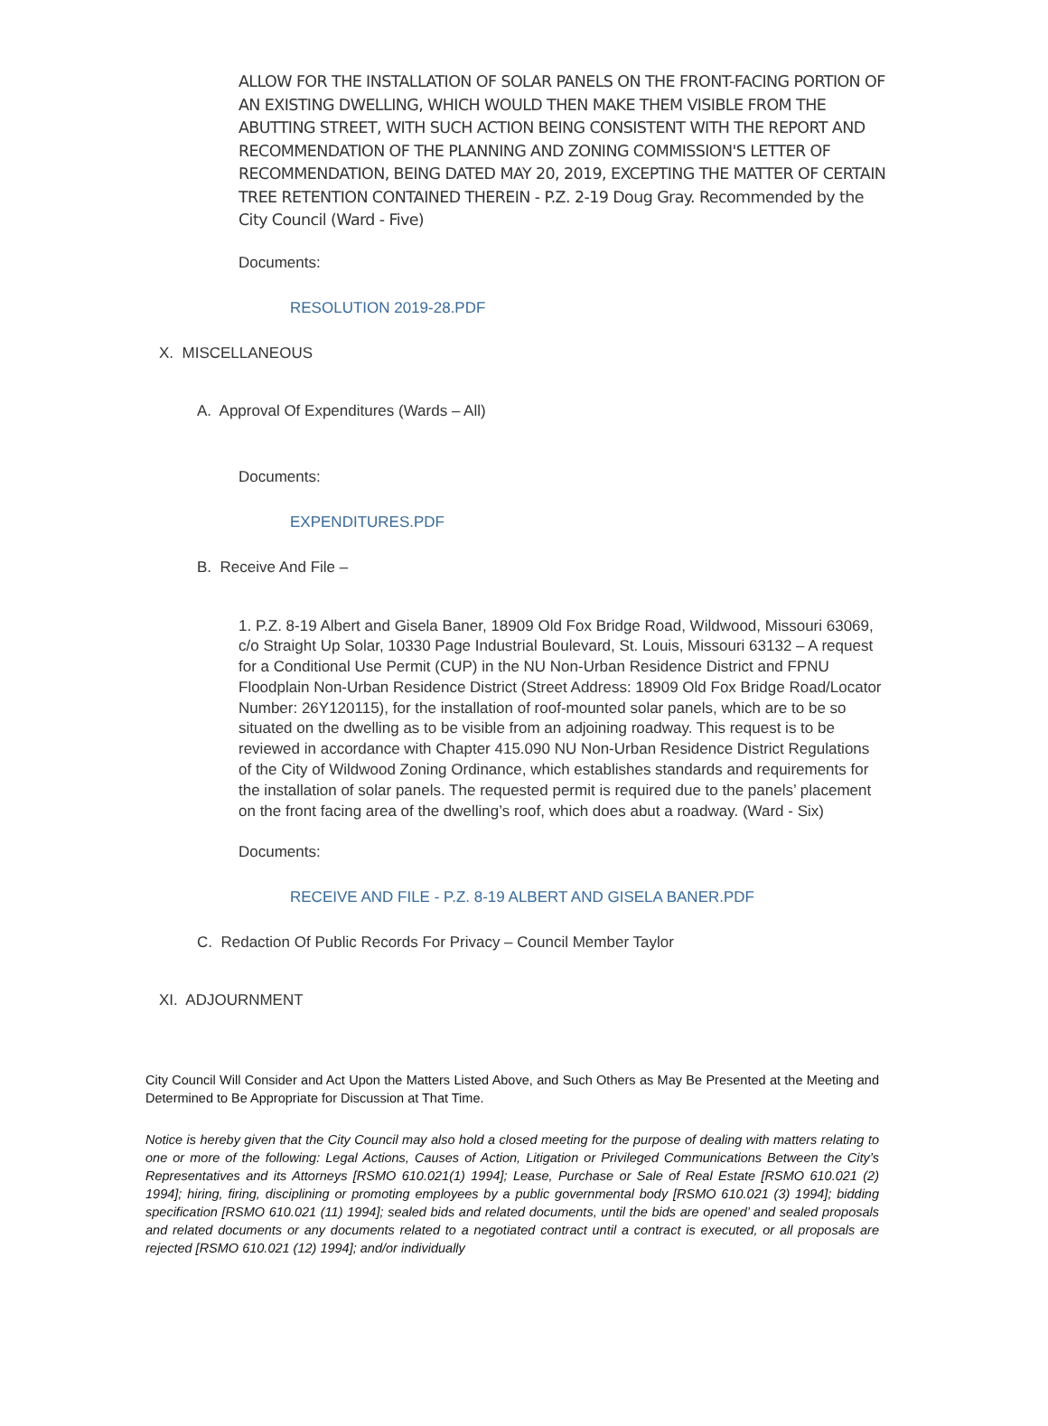ALLOW FOR THE INSTALLATION OF SOLAR PANELS ON THE FRONT-FACING PORTION OF AN EXISTING DWELLING, WHICH WOULD THEN MAKE THEM VISIBLE FROM THE ABUTTING STREET, WITH SUCH ACTION BEING CONSISTENT WITH THE REPORT AND RECOMMENDATION OF THE PLANNING AND ZONING COMMISSION'S LETTER OF RECOMMENDATION, BEING DATED MAY 20, 2019, EXCEPTING THE MATTER OF CERTAIN TREE RETENTION CONTAINED THEREIN - P.Z. 2-19 Doug Gray. Recommended by the City Council (Ward - Five)
Documents:
RESOLUTION 2019-28.PDF
X. MISCELLANEOUS
A. Approval Of Expenditures (Wards – All)
Documents:
EXPENDITURES.PDF
B. Receive And File –
1. P.Z. 8-19 Albert and Gisela Baner, 18909 Old Fox Bridge Road, Wildwood, Missouri 63069, c/o Straight Up Solar, 10330 Page Industrial Boulevard, St. Louis, Missouri 63132 – A request for a Conditional Use Permit (CUP) in the NU Non-Urban Residence District and FPNU Floodplain Non-Urban Residence District (Street Address: 18909 Old Fox Bridge Road/Locator Number: 26Y120115), for the installation of roof-mounted solar panels, which are to be so situated on the dwelling as to be visible from an adjoining roadway. This request is to be reviewed in accordance with Chapter 415.090 NU Non-Urban Residence District Regulations of the City of Wildwood Zoning Ordinance, which establishes standards and requirements for the installation of solar panels. The requested permit is required due to the panels’ placement on the front facing area of the dwelling’s roof, which does abut a roadway. (Ward - Six)
Documents:
RECEIVE AND FILE - P.Z. 8-19 ALBERT AND GISELA BANER.PDF
C. Redaction Of Public Records For Privacy – Council Member Taylor
XI. ADJOURNMENT
City Council Will Consider and Act Upon the Matters Listed Above, and Such Others as May Be Presented at the Meeting and Determined to Be Appropriate for Discussion at That Time.
Notice is hereby given that the City Council may also hold a closed meeting for the purpose of dealing with matters relating to one or more of the following: Legal Actions, Causes of Action, Litigation or Privileged Communications Between the City’s Representatives and its Attorneys [RSMO 610.021(1) 1994]; Lease, Purchase or Sale of Real Estate [RSMO 610.021 (2) 1994]; hiring, firing, disciplining or promoting employees by a public governmental body [RSMO 610.021 (3) 1994]; bidding specification [RSMO 610.021 (11) 1994]; sealed bids and related documents, until the bids are opened’ and sealed proposals and related documents or any documents related to a negotiated contract until a contract is executed, or all proposals are rejected [RSMO 610.021 (12) 1994]; and/or individually